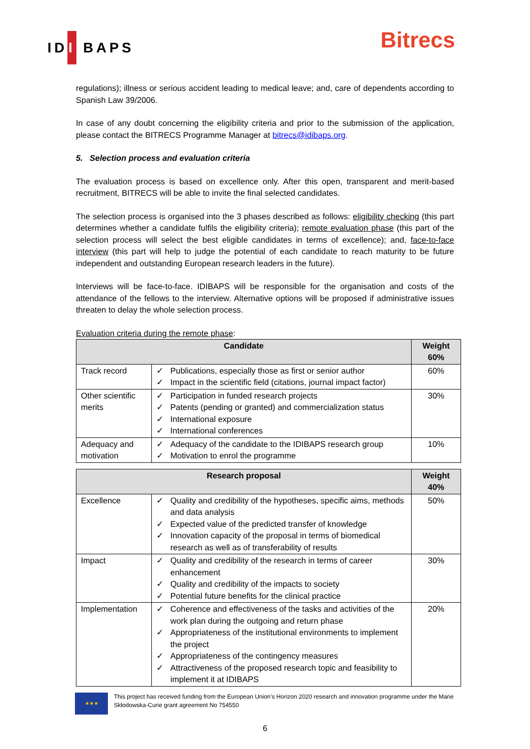IDI BAPS
Bitrecs
regulations); illness or serious accident leading to medical leave; and, care of dependents according to Spanish Law 39/2006.
In case of any doubt concerning the eligibility criteria and prior to the submission of the application, please contact the BITRECS Programme Manager at bitrecs@idibaps.org.
5. Selection process and evaluation criteria
The evaluation process is based on excellence only. After this open, transparent and merit-based recruitment, BITRECS will be able to invite the final selected candidates.
The selection process is organised into the 3 phases described as follows: eligibility checking (this part determines whether a candidate fulfils the eligibility criteria); remote evaluation phase (this part of the selection process will select the best eligible candidates in terms of excellence); and, face-to-face interview (this part will help to judge the potential of each candidate to reach maturity to be future independent and outstanding European research leaders in the future).
Interviews will be face-to-face. IDIBAPS will be responsible for the organisation and costs of the attendance of the fellows to the interview. Alternative options will be proposed if administrative issues threaten to delay the whole selection process.
Evaluation criteria during the remote phase:
| Candidate | | | Weight 60% |
| --- | --- | --- | --- |
| Track record | ✓ ✓ | Publications, especially those as first or senior author Impact in the scientific field (citations, journal impact factor) | 60% |
| Other scientific merits | ✓ ✓ ✓ ✓ | Participation in funded research projects Patents (pending or granted) and commercialization status International exposure International conferences | 30% |
| Adequacy and motivation | ✓ ✓ | Adequacy of the candidate to the IDIBAPS research group Motivation to enrol the programme | 10% |
| Research proposal | | | Weight 40% |
| --- | --- | --- | --- |
| Excellence | ✓ ✓ ✓ | Quality and credibility of the hypotheses, specific aims, methods and data analysis Expected value of the predicted transfer of knowledge Innovation capacity of the proposal in terms of biomedical research as well as of transferability of results | 50% |
| Impact | ✓ ✓ ✓ | Quality and credibility of the research in terms of career enhancement Quality and credibility of the impacts to society Potential future benefits for the clinical practice | 30% |
| Implementation | ✓ ✓ ✓ ✓ | Coherence and effectiveness of the tasks and activities of the work plan during the outgoing and return phase Appropriateness of the institutional environments to implement the project Appropriateness of the contingency measures Attractiveness of the proposed research topic and feasibility to implement it at IDIBAPS | 20% |
★★★
This project has received funding from the European Union’s Horizon 2020 research and innovation programme under the Marie Skłodowska-Curie grant agreement No 754550
6